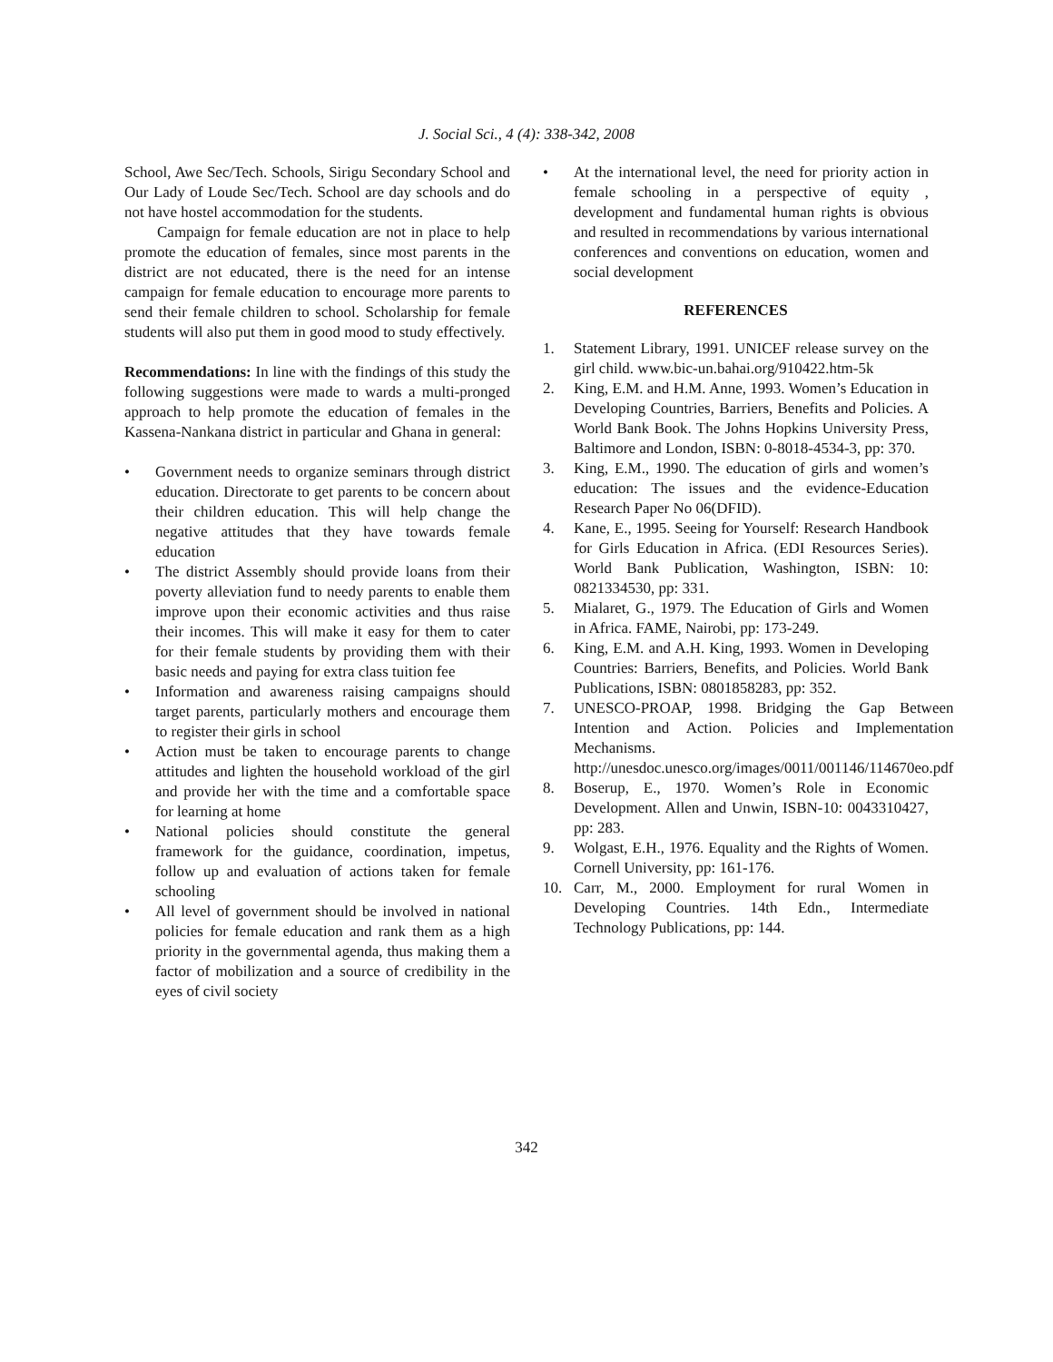J. Social Sci., 4 (4): 338-342, 2008
School, Awe Sec/Tech. Schools, Sirigu Secondary School and Our Lady of Loude Sec/Tech. School are day schools and do not have hostel accommodation for the students.
Campaign for female education are not in place to help promote the education of females, since most parents in the district are not educated, there is the need for an intense campaign for female education to encourage more parents to send their female children to school. Scholarship for female students will also put them in good mood to study effectively.
Recommendations: In line with the findings of this study the following suggestions were made to wards a multi-pronged approach to help promote the education of females in the Kassena-Nankana district in particular and Ghana in general:
• Government needs to organize seminars through district education. Directorate to get parents to be concern about their children education. This will help change the negative attitudes that they have towards female education
• The district Assembly should provide loans from their poverty alleviation fund to needy parents to enable them improve upon their economic activities and thus raise their incomes. This will make it easy for them to cater for their female students by providing them with their basic needs and paying for extra class tuition fee
• Information and awareness raising campaigns should target parents, particularly mothers and encourage them to register their girls in school
• Action must be taken to encourage parents to change attitudes and lighten the household workload of the girl and provide her with the time and a comfortable space for learning at home
• National policies should constitute the general framework for the guidance, coordination, impetus, follow up and evaluation of actions taken for female schooling
• All level of government should be involved in national policies for female education and rank them as a high priority in the governmental agenda, thus making them a factor of mobilization and a source of credibility in the eyes of civil society
• At the international level, the need for priority action in female schooling in a perspective of equity , development and fundamental human rights is obvious and resulted in recommendations by various international conferences and conventions on education, women and social development
REFERENCES
1. Statement Library, 1991. UNICEF release survey on the girl child. www.bic-un.bahai.org/910422.htm-5k
2. King, E.M. and H.M. Anne, 1993. Women’s Education in Developing Countries, Barriers, Benefits and Policies. A World Bank Book. The Johns Hopkins University Press, Baltimore and London, ISBN: 0-8018-4534-3, pp: 370.
3. King, E.M., 1990. The education of girls and women’s education: The issues and the evidence-Education Research Paper No 06(DFID).
4. Kane, E., 1995. Seeing for Yourself: Research Handbook for Girls Education in Africa. (EDI Resources Series). World Bank Publication, Washington, ISBN: 10: 0821334530, pp: 331.
5. Mialaret, G., 1979. The Education of Girls and Women in Africa. FAME, Nairobi, pp: 173-249.
6. King, E.M. and A.H. King, 1993. Women in Developing Countries: Barriers, Benefits, and Policies. World Bank Publications, ISBN: 0801858283, pp: 352.
7. UNESCO-PROAP, 1998. Bridging the Gap Between Intention and Action. Policies and Implementation Mechanisms. http://unesdoc.unesco.org/images/0011/001146/114670eo.pdf
8. Boserup, E., 1970. Women’s Role in Economic Development. Allen and Unwin, ISBN-10: 0043310427, pp: 283.
9. Wolgast, E.H., 1976. Equality and the Rights of Women. Cornell University, pp: 161-176.
10. Carr, M., 2000. Employment for rural Women in Developing Countries. 14th Edn., Intermediate Technology Publications, pp: 144.
342